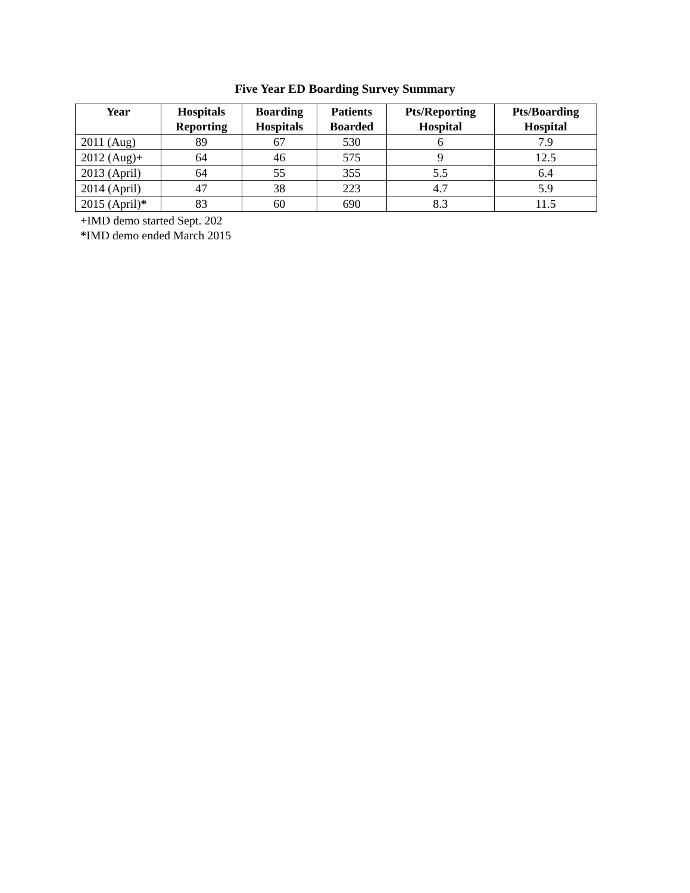Five Year ED Boarding Survey Summary
| Year | Hospitals Reporting | Boarding Hospitals | Patients Boarded | Pts/Reporting Hospital | Pts/Boarding Hospital |
| --- | --- | --- | --- | --- | --- |
| 2011 (Aug) | 89 | 67 | 530 | 6 | 7.9 |
| 2012 (Aug)+ | 64 | 46 | 575 | 9 | 12.5 |
| 2013 (April) | 64 | 55 | 355 | 5.5 | 6.4 |
| 2014 (April) | 47 | 38 | 223 | 4.7 | 5.9 |
| 2015 (April) * | 83 | 60 | 690 | 8.3 | 11.5 |
+IMD demo started Sept. 202
*IMD demo ended March 2015